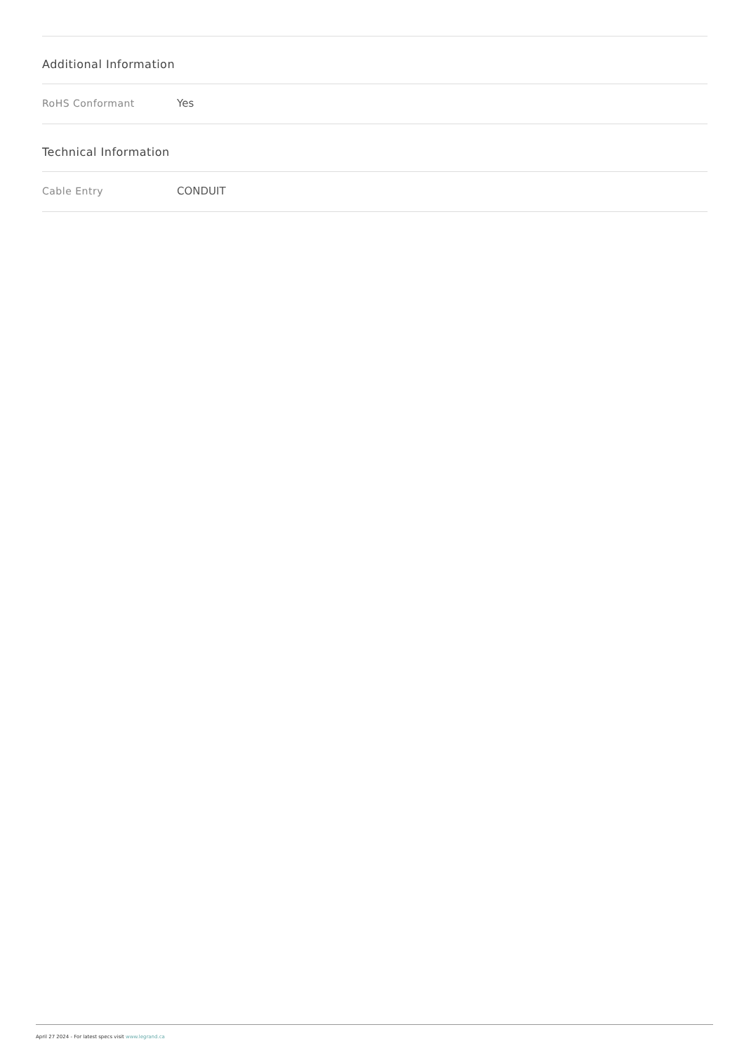Additional Information
| RoHS Conformant | Yes |
Technical Information
| Cable Entry | CONDUIT |
April 27 2024 - For latest specs visit www.legrand.ca